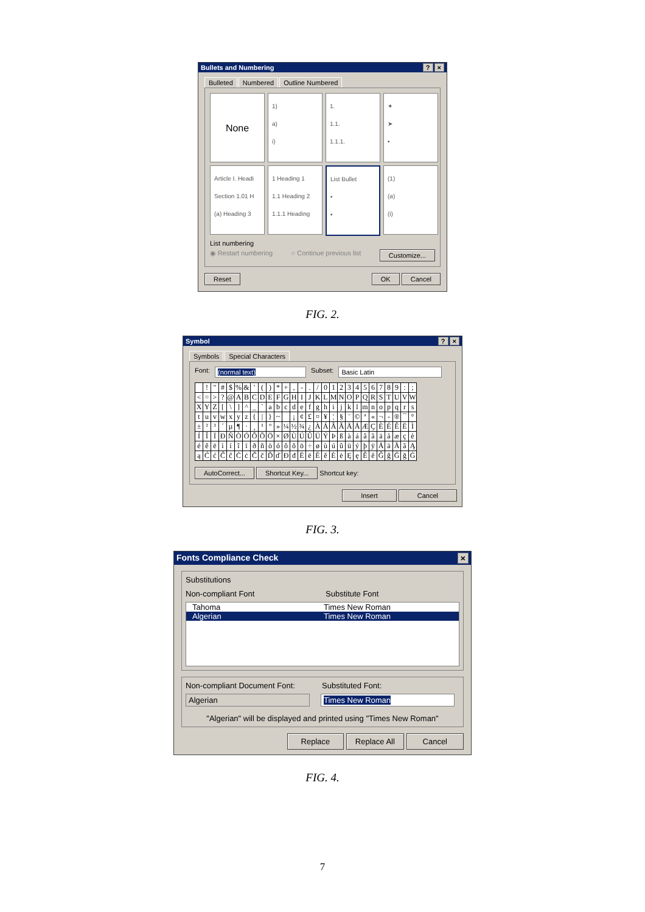Bullets and Numbering ? ×
Bulleted Numbered Outline Numbered
None
1)
a)
i)
1.
1.1.
1.1.1.
✦
➤
▪
Article I. Headi
Section 1.01 H
(a) Heading 3
1 Heading 1
1.1 Heading 2
1.1.1 Heading
List Bullet
•
▪
(1)
(a)
(i)
List numbering
◉ Restart numbering ○ Continue previous list Customize...
Reset OK Cancel
FIG. 2.
Symbol ? ×
Symbols Special Characters
Font: (normal text) Subset: Basic Latin
| | ! | " | # | $ | % | & | ' | ( | ) | * | + | , | - | . | / | 0 | 1 | 2 | 3 | 4 | 5 | 6 | 7 | 8 | 9 | : | ; |
| < | = | > | ? | @ | A | B | C | D | E | F | G | H | I | J | K | L | M | N | O | P | Q | R | S | T | U | V | W |
| X | Y | Z | [ | \ | ] | ^ | _ | ` | a | b | c | d | e | f | g | h | i | j | k | l | m | n | o | p | q | r | s |
| t | u | v | w | x | y | z | { | / | } | ~ | | ¡ | ¢ | £ | ¤ | ¥ | ¦ | § | ¨ | © | ª | « | ¬ | - | ® | ¯ | ° |
| ± | ² | ³ | ´ | µ | ¶ | · | ¸ | ¹ | º | » | ¼ | ½ | ¾ | ¿ | À | Á | Â | Ã | Ä | Å | Æ | Ç | È | É | Ê | Ë | Ì |
| Í | Î | Ï | Ð | Ñ | Ò | Ó | Ô | Õ | Ö | × | Ø | Ù | Ú | Û | Ü | Ý | Þ | ß | à | á | â | ã | ä | å | æ | ç | è |
| é | ê | ë | ì | í | î | ï | ð | ñ | ò | ó | ô | õ | ö | ÷ | ø | ù | ú | û | ü | ý | þ | ÿ | Ā | ā | Ă | ă | Ą |
| ą | Ć | ć | Ĉ | ĉ | Ċ | ċ | Č | č | Ď | ď | Đ | đ | Ē | ē | Ĕ | ĕ | Ė | ė | Ę | ę | Ě | ě | Ĝ | ĝ | Ğ | ğ | Ġ |
AutoCorrect... Shortcut Key... Shortcut key:
Insert Cancel
FIG. 3.
Fonts Compliance Check ×
Substitutions
Non-compliant Font Substitute Font
Tahoma Times New Roman
Algerian Times New Roman
Non-compliant Document Font: Substituted Font:
Algerian Times New Roman
"Algerian" will be displayed and printed using "Times New Roman"
Replace Replace All Cancel
FIG. 4.
7